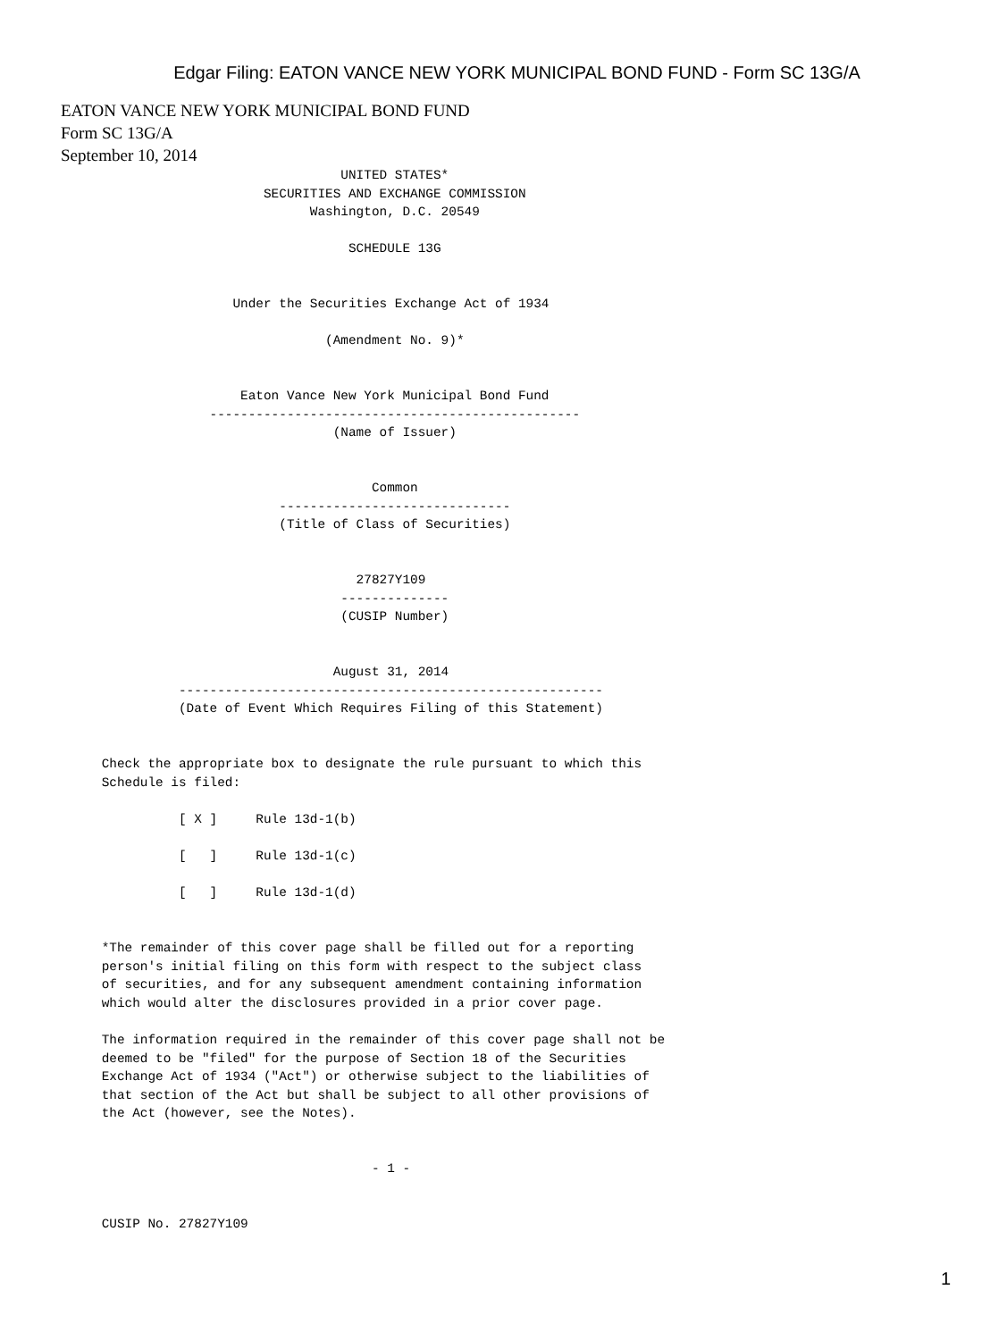Edgar Filing: EATON VANCE NEW YORK MUNICIPAL BOND FUND - Form SC 13G/A
EATON VANCE NEW YORK MUNICIPAL BOND FUND
Form SC 13G/A
September 10, 2014
                                           UNITED STATES*
                                 SECURITIES AND EXCHANGE COMMISSION
                                       Washington, D.C. 20549

                                            SCHEDULE 13G


                             Under the Securities Exchange Act of 1934

                                         (Amendment No. 9)*


                              Eaton Vance New York Municipal Bond Fund
                          ------------------------------------------------
                                          (Name of Issuer)


                                               Common
                                   ------------------------------
                                   (Title of Class of Securities)


                                             27827Y109
                                           --------------
                                           (CUSIP Number)


                                          August 31, 2014
                      -------------------------------------------------------
                      (Date of Event Which Requires Filing of this Statement)


            Check the appropriate box to designate the rule pursuant to which this
            Schedule is filed:

                      [ X ]     Rule 13d-1(b)

                      [   ]     Rule 13d-1(c)

                      [   ]     Rule 13d-1(d)


            *The remainder of this cover page shall be filled out for a reporting
            person's initial filing on this form with respect to the subject class
            of securities, and for any subsequent amendment containing information
            which would alter the disclosures provided in a prior cover page.

            The information required in the remainder of this cover page shall not be
            deemed to be "filed" for the purpose of Section 18 of the Securities
            Exchange Act of 1934 ("Act") or otherwise subject to the liabilities of
            that section of the Act but shall be subject to all other provisions of
            the Act (however, see the Notes).


                                               - 1 -


            CUSIP No. 27827Y109
1